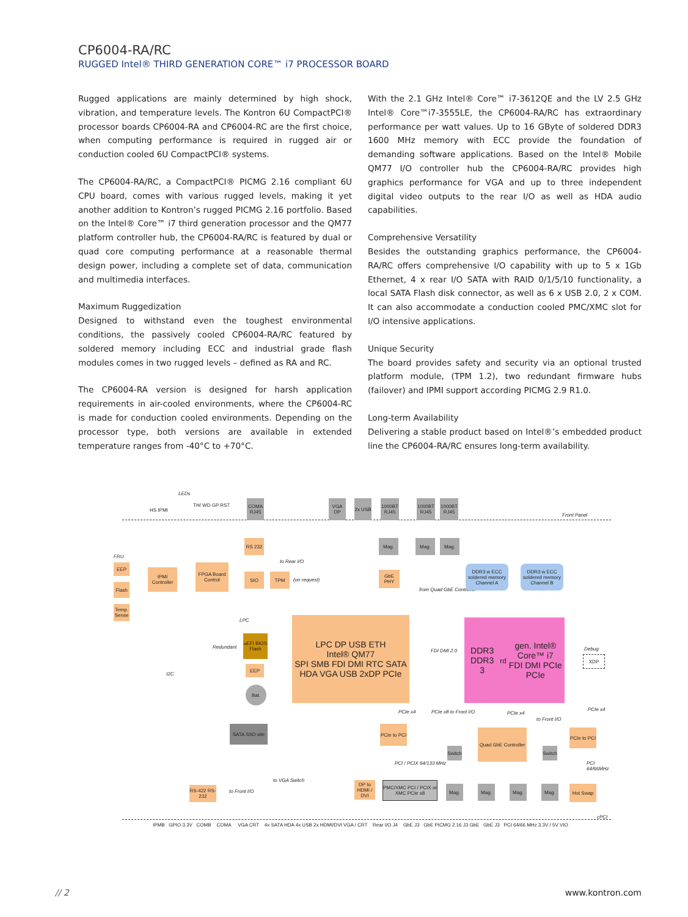CP6004-RA/RC
RUGGED Intel® THIRD GENERATION CORE™ i7 PROCESSOR BOARD
Rugged applications are mainly determined by high shock, vibration, and temperature levels. The Kontron 6U CompactPCI® processor boards CP6004-RA and CP6004-RC are the first choice, when computing performance is required in rugged air or conduction cooled 6U CompactPCI® systems.
The CP6004-RA/RC, a CompactPCI® PICMG 2.16 compliant 6U CPU board, comes with various rugged levels, making it yet another addition to Kontron’s rugged PICMG 2.16 portfolio. Based on the Intel® Core™ i7 third generation processor and the QM77 platform controller hub, the CP6004-RA/RC is featured by dual or quad core computing performance at a reasonable thermal design power, including a complete set of data, communication and multimedia interfaces.
Maximum Ruggedization
Designed to withstand even the toughest environmental conditions, the passively cooled CP6004-RA/RC featured by soldered memory including ECC and industrial grade flash modules comes in two rugged levels – defined as RA and RC.
The CP6004-RA version is designed for harsh application requirements in air-cooled environments, where the CP6004-RC is made for conduction cooled environments. Depending on the processor type, both versions are available in extended temperature ranges from -40°C to +70°C.
With the 2.1 GHz Intel® Core™ i7-3612QE and the LV 2.5 GHz Intel® Core™i7-3555LE, the CP6004-RA/RC has extraordinary performance per watt values. Up to 16 GByte of soldered DDR3 1600 MHz memory with ECC provide the foundation of demanding software applications. Based on the Intel® Mobile QM77 I/O controller hub the CP6004-RA/RC provides high graphics performance for VGA and up to three independent digital video outputs to the rear I/O as well as HDA audio capabilities.
Comprehensive Versatility
Besides the outstanding graphics performance, the CP6004-RA/RC offers comprehensive I/O capability with up to 5 x 1Gb Ethernet, 4 x rear I/O SATA with RAID 0/1/5/10 functionality, a local SATA Flash disk connector, as well as 6 x USB 2.0, 2 x COM. It can also accommodate a conduction cooled PMC/XMC slot for I/O intensive applications.
Unique Security
The board provides safety and security via an optional trusted platform module, (TPM 1.2), two redundant firmware hubs (failover) and IPMI support according PICMG 2.9 R1.0.
Long-term Availability
Delivering a stable product based on Intel®’s embedded product line the CP6004-RA/RC ensures long-term availability.
Front Panel
cPCI
LEDs
HS IPMI
TH/ WD GP RST
COMA RJ45
VGA DP
2x USB
1000BT RJ45
1000BT RJ45
1000BT RJ45
RS 232 Mag. Mag. Mag.
FRU
EEP
Flash
Temp. Sense
IPMI Controller
FPGA Board Control
SIO TPM
to Rear I/O
(on request)
GbE PHY
from Quad GbE Controller
DDR3 w ECC soldered memory Channel A
DDR3 w ECC soldered memory Channel B
LPC DP USB ETH
Intel® QM77
SPI SMB FDI DMI RTC SATA HDA VGA USB 2xDP PCIe
DDR3 DDR3
3<sup>rd</sup> gen. Intel® Core™ i7
FDI DMI PCIe PCIe
FDI DMI 2.0 Debug
XDP
LPC
Redundant
uEFI BIOS Flash
EEP
Bat.
I2C
SATA SSD site
PCIe to PCI
PCIe x4 PCIe x8 to Front I/O PCIe x4
to Front I/O
PCIe x4
Switch
Quad GbE Controller
Switch
PCIe to PCI
PCI / PCIX 64/133 MHz PCI 64/66MHz
RS-422 RS-232
to Front I/O
to VGA Switch
DP to HDMI / DVI
PMC/XMC PCI / PCIX or XMC PCIe x8
Mag. Mag. Mag. Mag. Hot Swap
IPMB GPIO 3.3V COMB COMA VGA CRT 4x SATA HDA 4x USB 2x HDMI/DVI VGA / CRT Rear I/O J4 GbE J3 GbE PICMG 2.16 J3 GbE GbE J3 PCI 64/66 MHz 3.3V / 5V VIO
// 2 www.kontron.com